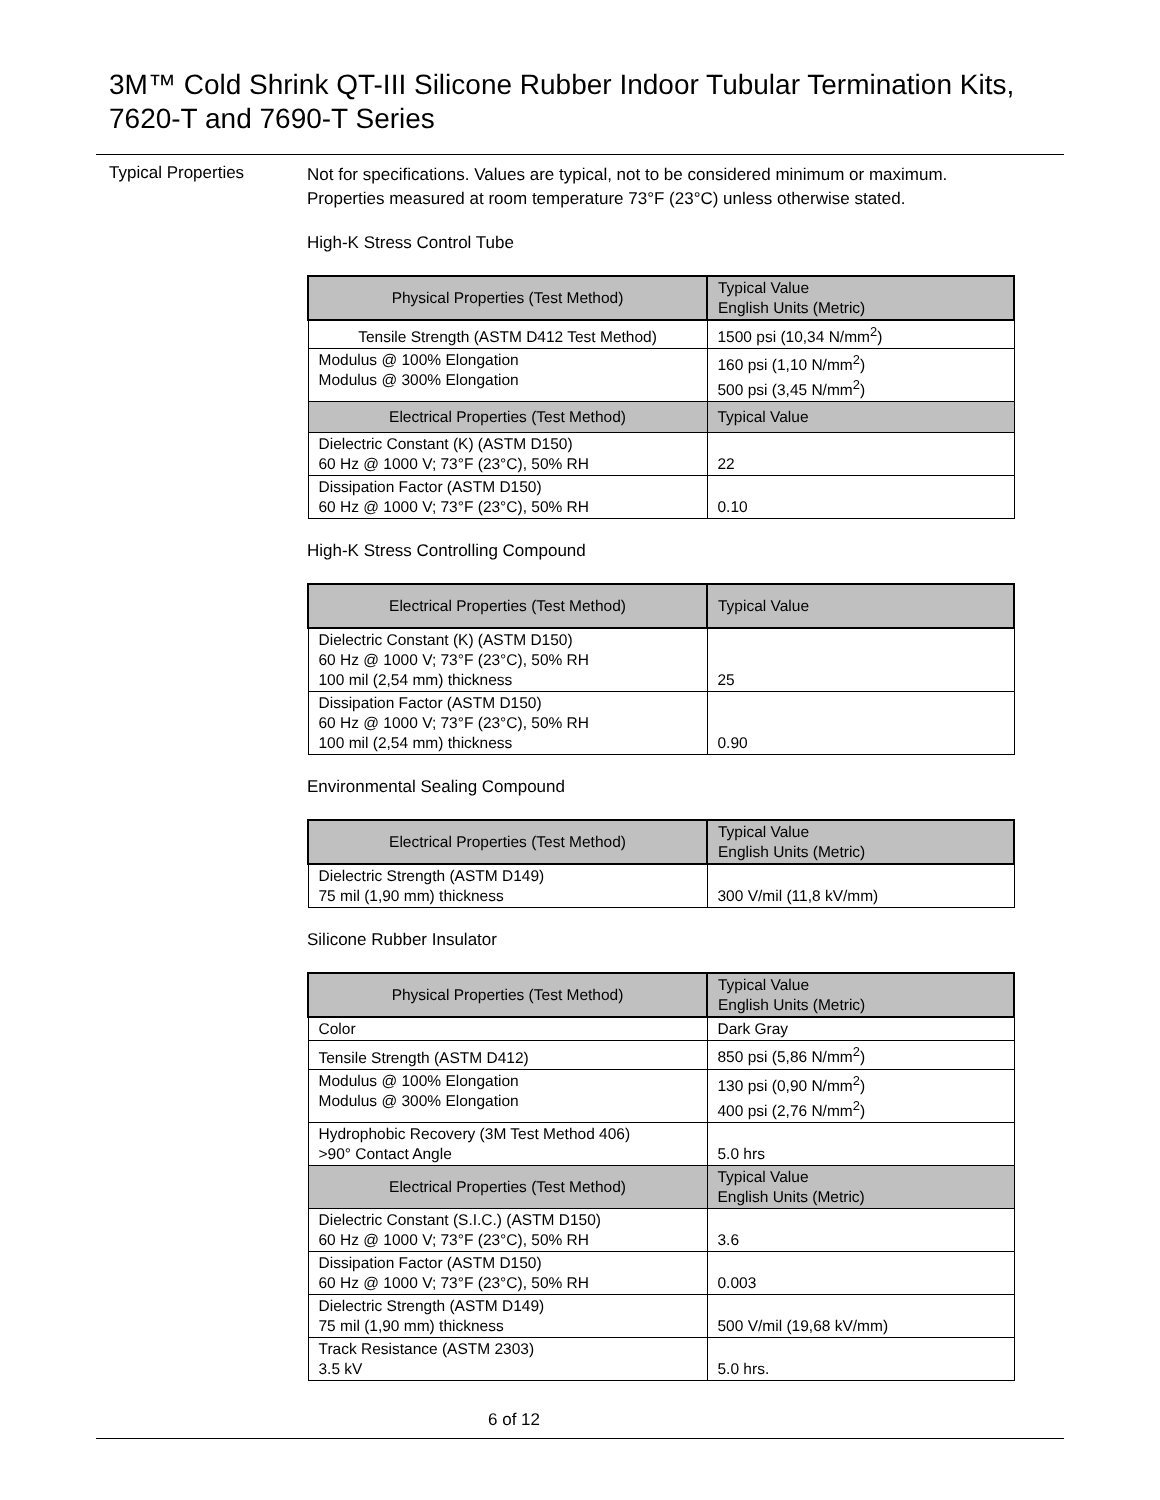3M™ Cold Shrink QT-III Silicone Rubber Indoor Tubular Termination Kits,
7620-T and 7690-T Series
Typical Properties
Not for specifications. Values are typical, not to be considered minimum or maximum. Properties measured at room temperature 73°F (23°C) unless otherwise stated.
High-K Stress Control Tube
| Physical Properties (Test Method) | Typical Value English Units (Metric) |
| --- | --- |
| Tensile Strength (ASTM D412 Test Method) | 1500 psi (10,34 N/mm<sup>2</sup>) |
| Modulus @ 100% Elongation Modulus @ 300% Elongation | 160 psi (1,10 N/mm<sup>2</sup>) 500 psi (3,45 N/mm<sup>2</sup>) |
| Electrical Properties (Test Method) | Typical Value |
| Dielectric Constant (K) (ASTM D150) 60 Hz @ 1000 V; 73°F (23°C), 50% RH | 22 |
| Dissipation Factor (ASTM D150) 60 Hz @ 1000 V; 73°F (23°C), 50% RH | 0.10 |
High-K Stress Controlling Compound
| Electrical Properties (Test Method) | Typical Value |
| --- | --- |
| Dielectric Constant (K) (ASTM D150) 60 Hz @ 1000 V; 73°F (23°C), 50% RH 100 mil (2,54 mm) thickness | 25 |
| Dissipation Factor (ASTM D150) 60 Hz @ 1000 V; 73°F (23°C), 50% RH 100 mil (2,54 mm) thickness | 0.90 |
Environmental Sealing Compound
| Electrical Properties (Test Method) | Typical Value English Units (Metric) |
| --- | --- |
| Dielectric Strength (ASTM D149) 75 mil (1,90 mm) thickness | 300 V/mil (11,8 kV/mm) |
Silicone Rubber Insulator
| Physical Properties (Test Method) | Typical Value English Units (Metric) |
| --- | --- |
| Color | Dark Gray |
| Tensile Strength (ASTM D412) | 850 psi (5,86 N/mm<sup>2</sup>) |
| Modulus @ 100% Elongation Modulus @ 300% Elongation | 130 psi (0,90 N/mm<sup>2</sup>) 400 psi (2,76 N/mm<sup>2</sup>) |
| Hydrophobic Recovery (3M Test Method 406) >90° Contact Angle | 5.0 hrs |
| Electrical Properties (Test Method) | Typical Value English Units (Metric) |
| Dielectric Constant (S.I.C.) (ASTM D150) 60 Hz @ 1000 V; 73°F (23°C), 50% RH | 3.6 |
| Dissipation Factor (ASTM D150) 60 Hz @ 1000 V; 73°F (23°C), 50% RH | 0.003 |
| Dielectric Strength (ASTM D149) 75 mil (1,90 mm) thickness | 500 V/mil (19,68 kV/mm) |
| Track Resistance (ASTM 2303) 3.5 kV | 5.0 hrs. |
6 of 12